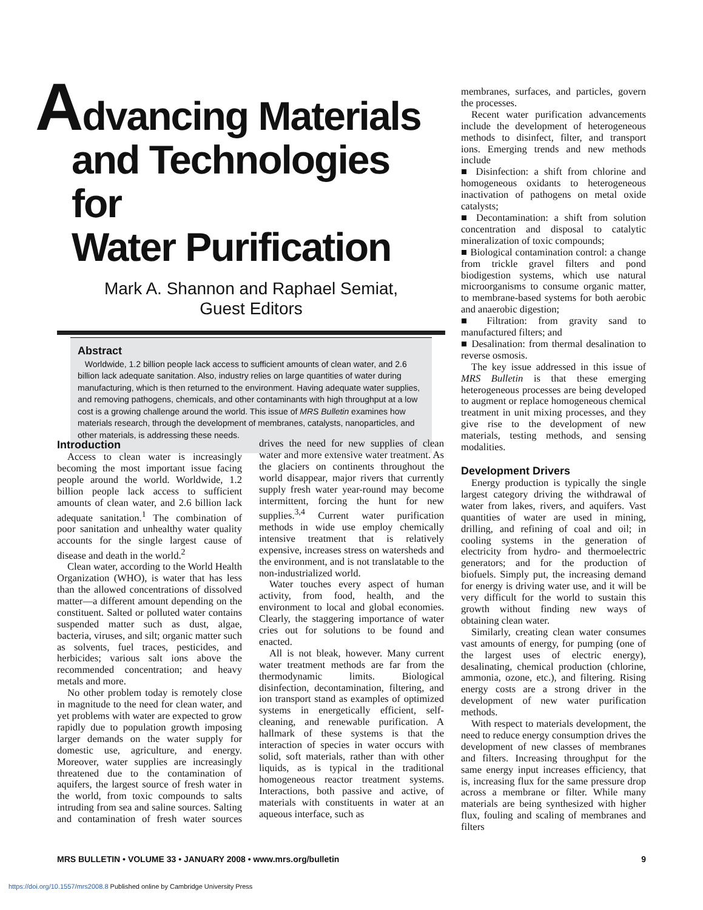Advancing Materials
and Technologies for
Water Purification
Mark A. Shannon and Raphael Semiat,
Guest Editors
Abstract
Worldwide, 1.2 billion people lack access to sufficient amounts of clean water, and 2.6 billion lack adequate sanitation. Also, industry relies on large quantities of water during manufacturing, which is then returned to the environment. Having adequate water supplies, and removing pathogens, chemicals, and other contaminants with high throughput at a low cost is a growing challenge around the world. This issue of MRS Bulletin examines how materials research, through the development of membranes, catalysts, nanoparticles, and other materials, is addressing these needs.
Introduction
Access to clean water is increasingly becoming the most important issue facing people around the world. Worldwide, 1.2 billion people lack access to sufficient amounts of clean water, and 2.6 billion lack adequate sanitation.<sup>1</sup> The combination of poor sanitation and unhealthy water quality accounts for the single largest cause of disease and death in the world.<sup>2</sup>
Clean water, according to the World Health Organization (WHO), is water that has less than the allowed concentrations of dissolved matter—a different amount depending on the constituent. Salted or polluted water contains suspended matter such as dust, algae, bacteria, viruses, and silt; organic matter such as solvents, fuel traces, pesticides, and herbicides; various salt ions above the recommended concentration; and heavy metals and more.
No other problem today is remotely close in magnitude to the need for clean water, and yet problems with water are expected to grow rapidly due to population growth imposing larger demands on the water supply for domestic use, agriculture, and energy. Moreover, water supplies are increasingly threatened due to the contamination of aquifers, the largest source of fresh water in the world, from toxic compounds to salts intruding from sea and saline sources. Salting and contamination of fresh water sources drives the need for new supplies of clean water and more extensive water treatment. As the glaciers on continents throughout the world disappear, major rivers that currently supply fresh water year-round may become intermittent, forcing the hunt for new supplies.<sup>3,4</sup> Current water purification methods in wide use employ chemically intensive treatment that is relatively expensive, increases stress on watersheds and the environment, and is not translatable to the non-industrialized world.
Water touches every aspect of human activity, from food, health, and the environment to local and global economies. Clearly, the staggering importance of water cries out for solutions to be found and enacted.
All is not bleak, however. Many current water treatment methods are far from the thermodynamic limits. Biological disinfection, decontamination, filtering, and ion transport stand as examples of optimized systems in energetically efficient, self-cleaning, and renewable purification. A hallmark of these systems is that the interaction of species in water occurs with solid, soft materials, rather than with other liquids, as is typical in the traditional homogeneous reactor treatment systems. Interactions, both passive and active, of materials with constituents in water at an aqueous interface, such as
membranes, surfaces, and particles, govern the processes.
Recent water purification advancements include the development of heterogeneous methods to disinfect, filter, and transport ions. Emerging trends and new methods include
■ Disinfection: a shift from chlorine and homogeneous oxidants to heterogeneous inactivation of pathogens on metal oxide catalysts;
■ Decontamination: a shift from solution concentration and disposal to catalytic mineralization of toxic compounds;
■ Biological contamination control: a change from trickle gravel filters and pond biodigestion systems, which use natural microorganisms to consume organic matter, to membrane-based systems for both aerobic and anaerobic digestion;
■ Filtration: from gravity sand to manufactured filters; and
■ Desalination: from thermal desalination to reverse osmosis.
The key issue addressed in this issue of MRS Bulletin is that these emerging heterogeneous processes are being developed to augment or replace homogeneous chemical treatment in unit mixing processes, and they give rise to the development of new materials, testing methods, and sensing modalities.
Development Drivers
Energy production is typically the single largest category driving the withdrawal of water from lakes, rivers, and aquifers. Vast quantities of water are used in mining, drilling, and refining of coal and oil; in cooling systems in the generation of electricity from hydro- and thermoelectric generators; and for the production of biofuels. Simply put, the increasing demand for energy is driving water use, and it will be very difficult for the world to sustain this growth without finding new ways of obtaining clean water.
Similarly, creating clean water consumes vast amounts of energy, for pumping (one of the largest uses of electric energy), desalinating, chemical production (chlorine, ammonia, ozone, etc.), and filtering. Rising energy costs are a strong driver in the development of new water purification methods.
With respect to materials development, the need to reduce energy consumption drives the development of new classes of membranes and filters. Increasing throughput for the same energy input increases efficiency, that is, increasing flux for the same pressure drop across a membrane or filter. While many materials are being synthesized with higher flux, fouling and scaling of membranes and filters
MRS BULLETIN • VOLUME 33 • JANUARY 2008 • www.mrs.org/bulletin 9
https://doi.org/10.1557/mrs2008.8 Published online by Cambridge University Press